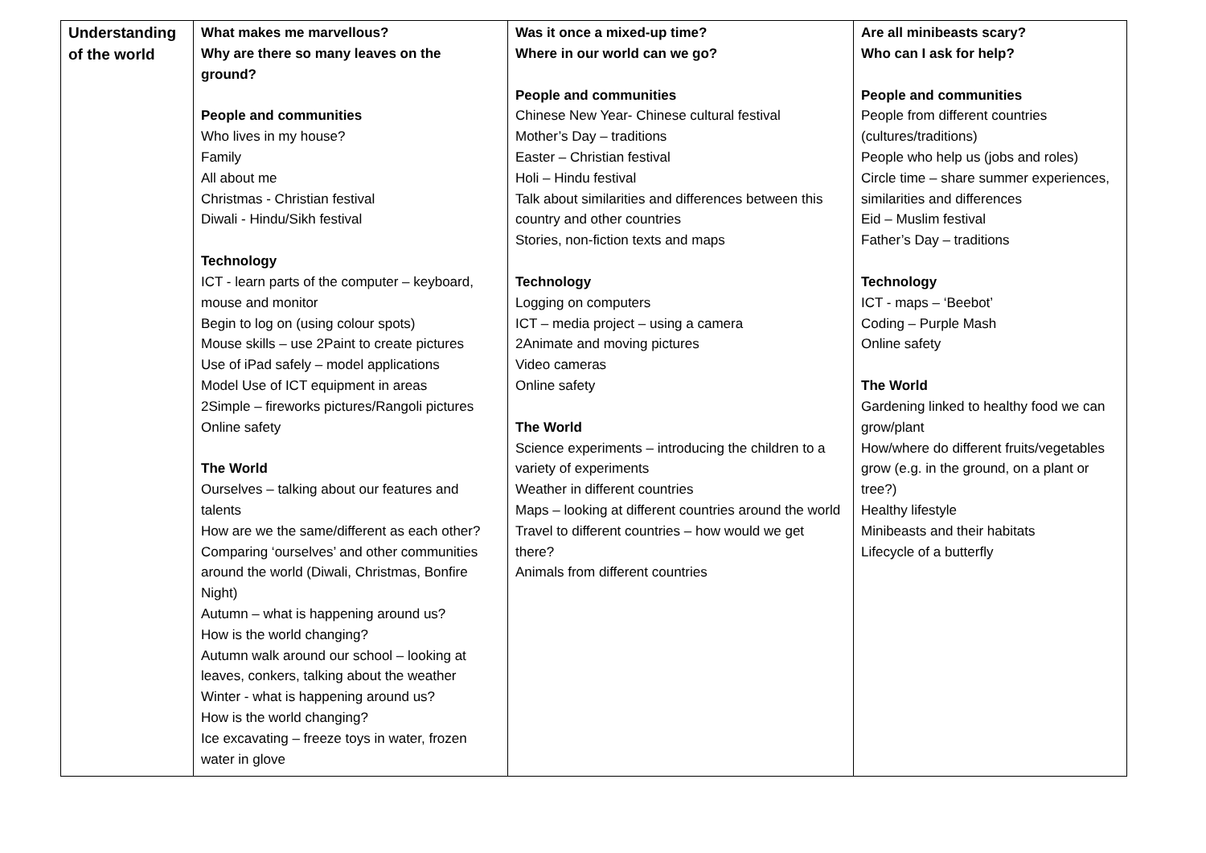| Understanding of the world | What makes me marvellous? Why are there so many leaves on the ground? People and communities Who lives in my house? Family All about me Christmas - Christian festival Diwali - Hindu/Sikh festival Technology ICT - learn parts of the computer – keyboard, mouse and monitor Begin to log on (using colour spots) Mouse skills – use 2Paint to create pictures Use of iPad safely – model applications Model Use of ICT equipment in areas 2Simple – fireworks pictures/Rangoli pictures Online safety The World Ourselves – talking about our features and talents How are we the same/different as each other? Comparing ‘ourselves’ and other communities around the world (Diwali, Christmas, Bonfire Night) Autumn – what is happening around us? How is the world changing? Autumn walk around our school – looking at leaves, conkers, talking about the weather Winter - what is happening around us? How is the world changing? Ice excavating – freeze toys in water, frozen water in glove | Was it once a mixed-up time? Where in our world can we go? People and communities Chinese New Year- Chinese cultural festival Mother’s Day – traditions Easter – Christian festival Holi – Hindu festival Talk about similarities and differences between this country and other countries Stories, non-fiction texts and maps Technology Logging on computers ICT – media project – using a camera 2Animate and moving pictures Video cameras Online safety The World Science experiments – introducing the children to a variety of experiments Weather in different countries Maps – looking at different countries around the world Travel to different countries – how would we get there? Animals from different countries | Are all minibeasts scary? Who can I ask for help? People and communities People from different countries (cultures/traditions) People who help us (jobs and roles) Circle time – share summer experiences, similarities and differences Eid – Muslim festival Father’s Day – traditions Technology ICT - maps – ‘Beebot’ Coding – Purple Mash Online safety The World Gardening linked to healthy food we can grow/plant How/where do different fruits/vegetables grow (e.g. in the ground, on a plant or tree?) Healthy lifestyle Minibeasts and their habitats Lifecycle of a butterfly |